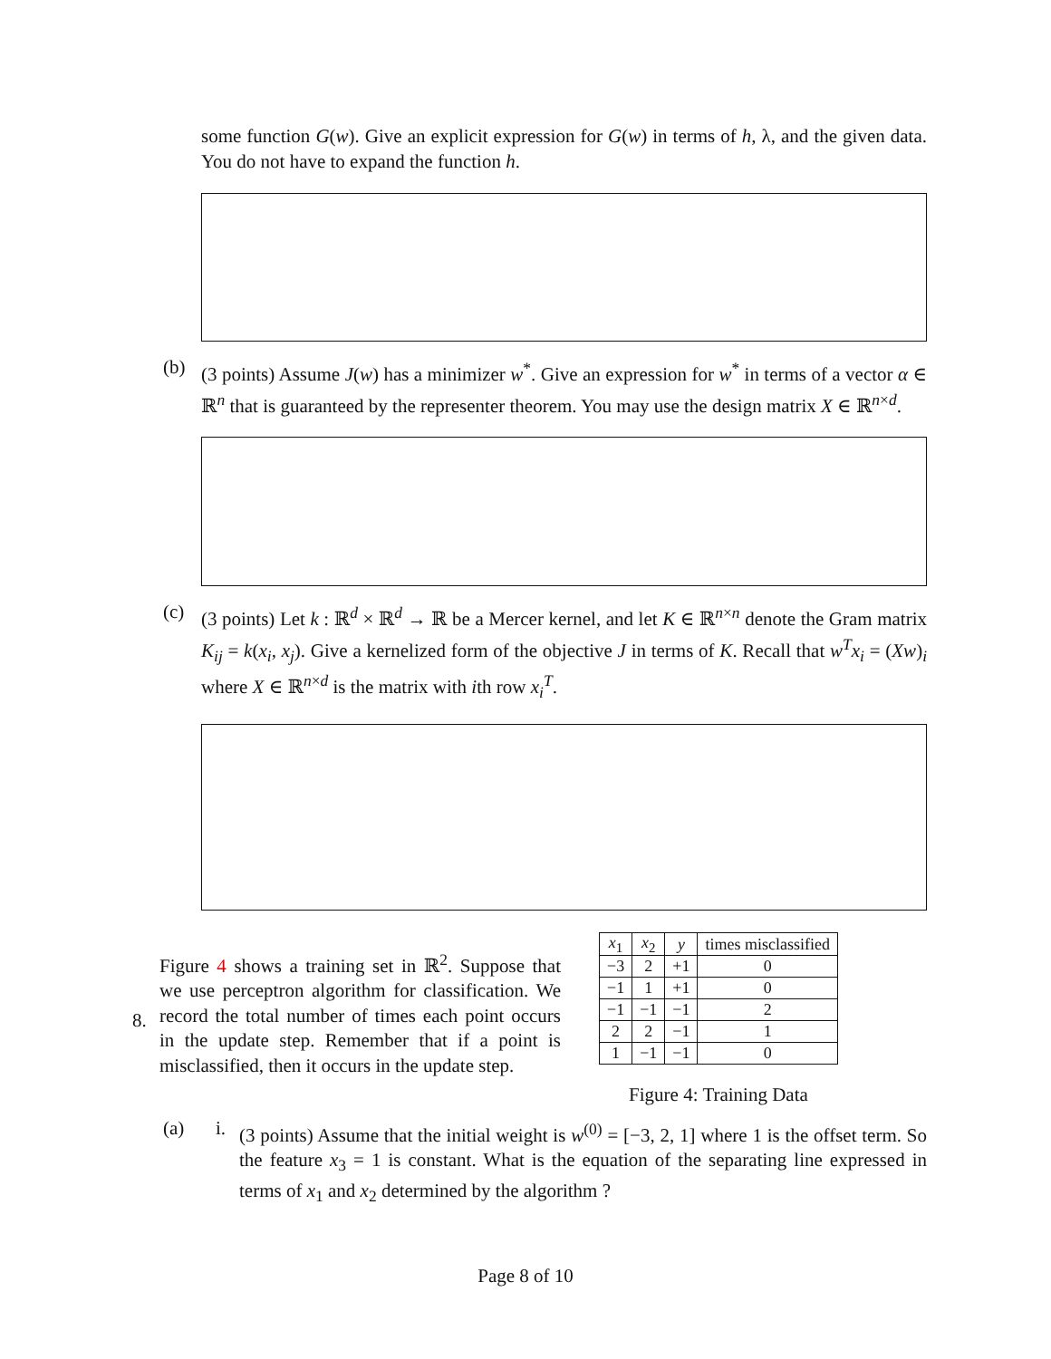some function G(w). Give an explicit expression for G(w) in terms of h, λ, and the given data. You do not have to expand the function h.
(b)
(3 points) Assume J(w) has a minimizer w<sup>*</sup>. Give an expression for w<sup>*</sup> in terms of a vector α ∈ ℝ<sup>n</sup> that is guaranteed by the representer theorem. You may use the design matrix X ∈ ℝ<sup>n×d</sup>.
(c)
(3 points) Let k : ℝ<sup>d</sup> × ℝ<sup>d</sup> → ℝ be a Mercer kernel, and let K ∈ ℝ<sup>n×n</sup> denote the Gram matrix K<sub>ij</sub> = k(x<sub>i</sub>, x<sub>j</sub>). Give a kernelized form of the objective J in terms of K. Recall that w<sup>T</sup>x<sub>i</sub> = (Xw)<sub>i</sub> where X ∈ ℝ<sup>n×d</sup> is the matrix with ith row x<sub>i</sub><sup>T</sup>.
8.
Figure 4 shows a training set in ℝ<sup>2</sup>. Suppose that we use perceptron algorithm for classification. We record the total number of times each point occurs in the update step. Remember that if a point is misclassified, then it occurs in the update step.
| x<sub>1</sub> | x<sub>2</sub> | y | times misclassified |
| --- | --- | --- | --- |
| −3 | 2 | +1 | 0 |
| −1 | 1 | +1 | 0 |
| −1 | −1 | −1 | 2 |
| 2 | 2 | −1 | 1 |
| 1 | −1 | −1 | 0 |
Figure 4: Training Data
(a) i.
(3 points) Assume that the initial weight is w<sup>(0)</sup> = [−3, 2, 1] where 1 is the offset term. So the feature x<sub>3</sub> = 1 is constant. What is the equation of the separating line expressed in terms of x<sub>1</sub> and x<sub>2</sub> determined by the algorithm ?
Page 8 of 10